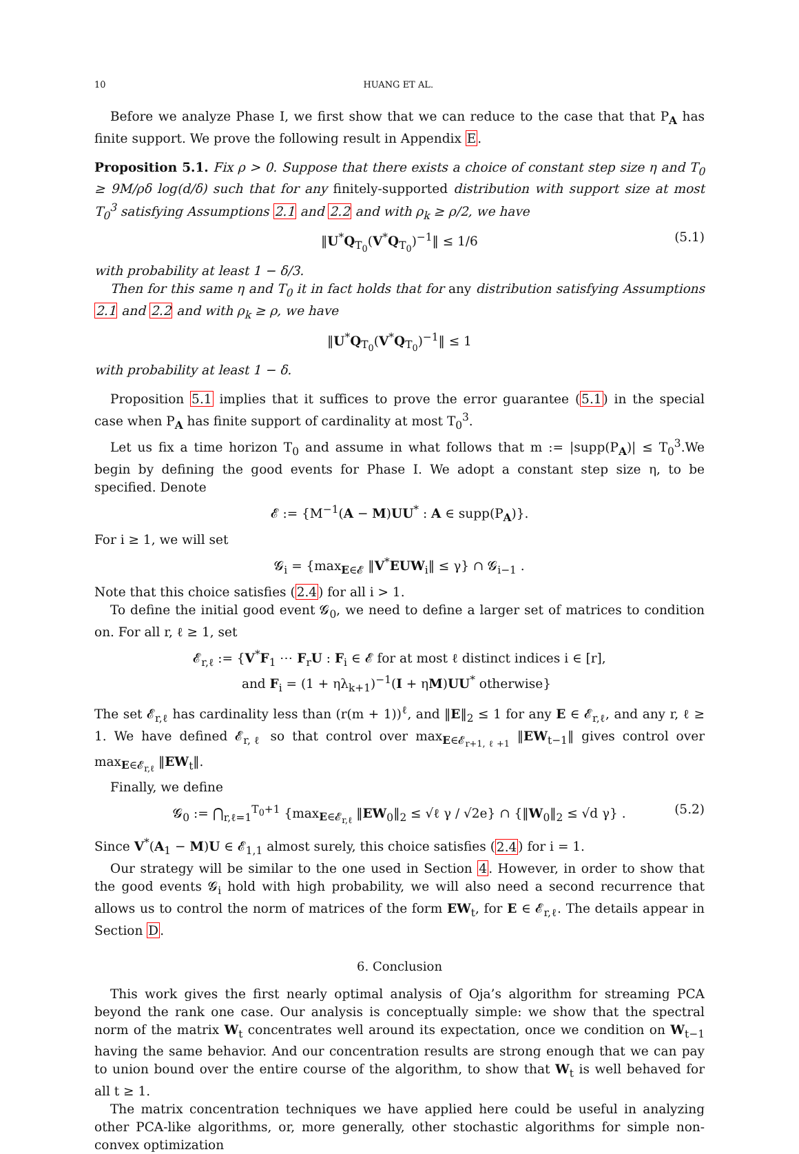10 HUANG ET AL.
Before we analyze Phase I, we first show that we can reduce to the case that that P<sub>A</sub> has finite support. We prove the following result in Appendix E.
Proposition 5.1. Fix ρ > 0. Suppose that there exists a choice of constant step size η and T<sub>0</sub> ≥ 9M/ρδ log(d/δ) such that for any finitely-supported distribution with support size at most T<sub>0</sub><sup>3</sup> satisfying Assumptions 2.1 and 2.2 and with ρ<sub>k</sub> ≥ ρ/2, we have
‖U<sup>*</sup>Q<sub>T<sub>0</sub></sub>(V<sup>*</sup>Q<sub>T<sub>0</sub></sub>)<sup>−1</sup>‖ ≤ 1/6 (5.1)
with probability at least 1 − δ/3.
Then for this same η and T<sub>0</sub> it in fact holds that for any distribution satisfying Assumptions 2.1 and 2.2 and with ρ<sub>k</sub> ≥ ρ, we have
‖U<sup>*</sup>Q<sub>T<sub>0</sub></sub>(V<sup>*</sup>Q<sub>T<sub>0</sub></sub>)<sup>−1</sup>‖ ≤ 1
with probability at least 1 − δ.
Proposition 5.1 implies that it suffices to prove the error guarantee (5.1) in the special case when P<sub>A</sub> has finite support of cardinality at most T<sub>0</sub><sup>3</sup>.
Let us fix a time horizon T<sub>0</sub> and assume in what follows that m := |supp(P<sub>A</sub>)| ≤ T<sub>0</sub><sup>3</sup>.We begin by defining the good events for Phase I. We adopt a constant step size η, to be specified. Denote
𝓔 := {M<sup>−1</sup>(A − M)UU<sup>*</sup> : A ∈ supp(P<sub>A</sub>)}.
For i ≥ 1, we will set
𝓖<sub>i</sub> = {max<sub>E∈𝓔</sub> ‖V<sup>*</sup>EUW<sub>i</sub>‖ ≤ γ} ∩ 𝓖<sub>i−1</sub> .
Note that this choice satisfies (2.4) for all i > 1.
To define the initial good event 𝓖<sub>0</sub>, we need to define a larger set of matrices to condition on. For all r, ℓ ≥ 1, set
𝓔<sub>r,ℓ</sub> := {V<sup>*</sup>F<sub>1</sub> ⋯ F<sub>r</sub>U : F<sub>i</sub> ∈ 𝓔 for at most ℓ distinct indices i ∈ [r],
and F<sub>i</sub> = (1 + ηλ<sub>k+1</sub>)<sup>−1</sup>(I + ηM)UU<sup>*</sup> otherwise}
The set 𝓔<sub>r,ℓ</sub> has cardinality less than (r(m + 1))<sup>ℓ</sup>, and ‖E‖<sub>2</sub> ≤ 1 for any E ∈ 𝓔<sub>r,ℓ</sub>, and any r, ℓ ≥ 1. We have defined 𝓔<sub>r,ℓ</sub> so that control over max<sub>E∈𝓔<sub>r+1,ℓ+1</sub></sub> ‖EW<sub>t−1</sub>‖ gives control over max<sub>E∈𝓔<sub>r,ℓ</sub></sub> ‖EW<sub>t</sub>‖.
Finally, we define
𝓖<sub>0</sub> := ⋂<sub>r,ℓ=1</sub><sup>T<sub>0</sub>+1</sup> {max<sub>E∈𝓔<sub>r,ℓ</sub></sub> ‖EW<sub>0</sub>‖<sub>2</sub> ≤ √ℓ γ / √2e} ∩ {‖W<sub>0</sub>‖<sub>2</sub> ≤ √d γ} . (5.2)
Since V<sup>*</sup>(A<sub>1</sub> − M)U ∈ 𝓔<sub>1,1</sub> almost surely, this choice satisfies (2.4) for i = 1.
Our strategy will be similar to the one used in Section 4. However, in order to show that the good events 𝓖<sub>i</sub> hold with high probability, we will also need a second recurrence that allows us to control the norm of matrices of the form EW<sub>t</sub>, for E ∈ 𝓔<sub>r,ℓ</sub>. The details appear in Section D.
6. Conclusion
This work gives the first nearly optimal analysis of Oja’s algorithm for streaming PCA beyond the rank one case. Our analysis is conceptually simple: we show that the spectral norm of the matrix W<sub>t</sub> concentrates well around its expectation, once we condition on W<sub>t−1</sub> having the same behavior. And our concentration results are strong enough that we can pay to union bound over the entire course of the algorithm, to show that W<sub>t</sub> is well behaved for all t ≥ 1.
The matrix concentration techniques we have applied here could be useful in analyzing other PCA-like algorithms, or, more generally, other stochastic algorithms for simple non-convex optimization